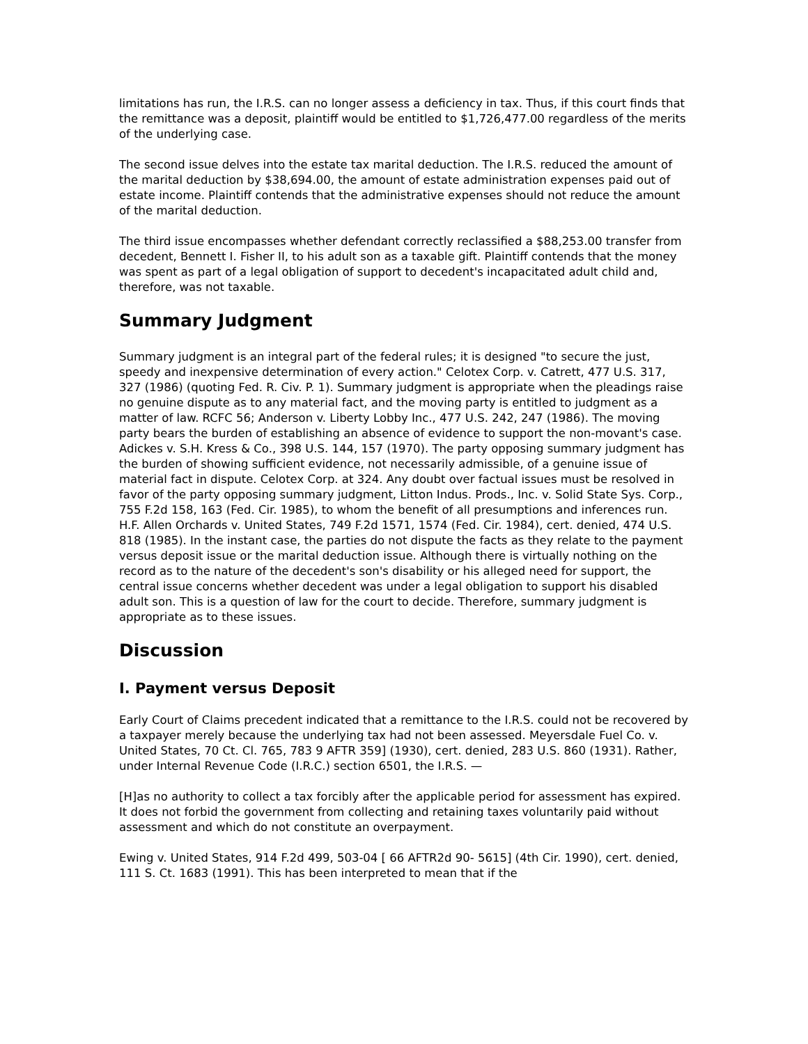limitations has run, the I.R.S. can no longer assess a deficiency in tax. Thus, if this court finds that the remittance was a deposit, plaintiff would be entitled to $1,726,477.00 regardless of the merits of the underlying case.
The second issue delves into the estate tax marital deduction. The I.R.S. reduced the amount of the marital deduction by $38,694.00, the amount of estate administration expenses paid out of estate income. Plaintiff contends that the administrative expenses should not reduce the amount of the marital deduction.
The third issue encompasses whether defendant correctly reclassified a $88,253.00 transfer from decedent, Bennett I. Fisher II, to his adult son as a taxable gift. Plaintiff contends that the money was spent as part of a legal obligation of support to decedent's incapacitated adult child and, therefore, was not taxable.
Summary Judgment
Summary judgment is an integral part of the federal rules; it is designed "to secure the just, speedy and inexpensive determination of every action." Celotex Corp. v. Catrett, 477 U.S. 317, 327 (1986) (quoting Fed. R. Civ. P. 1). Summary judgment is appropriate when the pleadings raise no genuine dispute as to any material fact, and the moving party is entitled to judgment as a matter of law. RCFC 56; Anderson v. Liberty Lobby Inc., 477 U.S. 242, 247 (1986). The moving party bears the burden of establishing an absence of evidence to support the non-movant's case. Adickes v. S.H. Kress & Co., 398 U.S. 144, 157 (1970). The party opposing summary judgment has the burden of showing sufficient evidence, not necessarily admissible, of a genuine issue of material fact in dispute. Celotex Corp. at 324. Any doubt over factual issues must be resolved in favor of the party opposing summary judgment, Litton Indus. Prods., Inc. v. Solid State Sys. Corp., 755 F.2d 158, 163 (Fed. Cir. 1985), to whom the benefit of all presumptions and inferences run. H.F. Allen Orchards v. United States, 749 F.2d 1571, 1574 (Fed. Cir. 1984), cert. denied, 474 U.S. 818 (1985). In the instant case, the parties do not dispute the facts as they relate to the payment versus deposit issue or the marital deduction issue. Although there is virtually nothing on the record as to the nature of the decedent's son's disability or his alleged need for support, the central issue concerns whether decedent was under a legal obligation to support his disabled adult son. This is a question of law for the court to decide. Therefore, summary judgment is appropriate as to these issues.
Discussion
I. Payment versus Deposit
Early Court of Claims precedent indicated that a remittance to the I.R.S. could not be recovered by a taxpayer merely because the underlying tax had not been assessed. Meyersdale Fuel Co. v. United States, 70 Ct. Cl. 765, 783 9 AFTR 359] (1930), cert. denied, 283 U.S. 860 (1931). Rather, under Internal Revenue Code (I.R.C.) section 6501, the I.R.S. —
[H]as no authority to collect a tax forcibly after the applicable period for assessment has expired. It does not forbid the government from collecting and retaining taxes voluntarily paid without assessment and which do not constitute an overpayment.
Ewing v. United States, 914 F.2d 499, 503-04 [ 66 AFTR2d 90- 5615] (4th Cir. 1990), cert. denied, 111 S. Ct. 1683 (1991). This has been interpreted to mean that if the